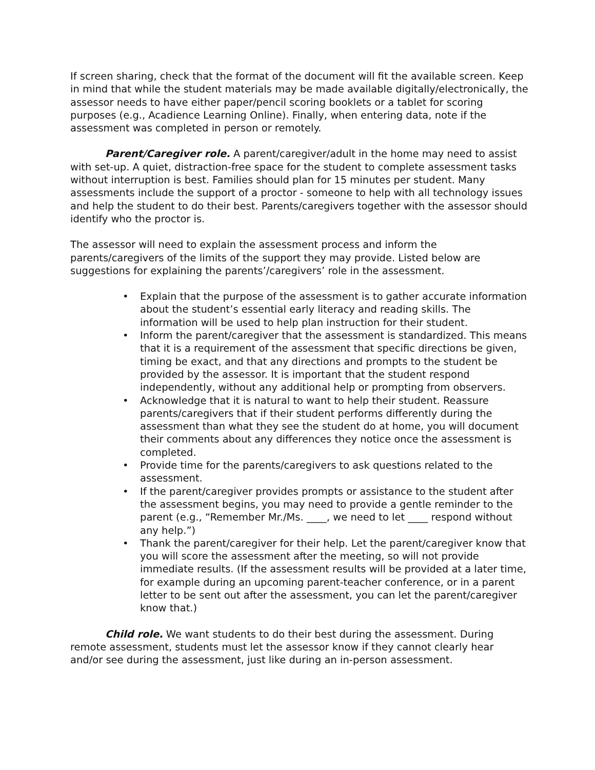If screen sharing, check that the format of the document will fit the available screen. Keep in mind that while the student materials may be made available digitally/electronically, the assessor needs to have either paper/pencil scoring booklets or a tablet for scoring purposes (e.g., Acadience Learning Online). Finally, when entering data, note if the assessment was completed in person or remotely.
Parent/Caregiver role. A parent/caregiver/adult in the home may need to assist with set-up. A quiet, distraction-free space for the student to complete assessment tasks without interruption is best. Families should plan for 15 minutes per student. Many assessments include the support of a proctor - someone to help with all technology issues and help the student to do their best. Parents/caregivers together with the assessor should identify who the proctor is.
The assessor will need to explain the assessment process and inform the parents/caregivers of the limits of the support they may provide. Listed below are suggestions for explaining the parents’/caregivers’ role in the assessment.
• Explain that the purpose of the assessment is to gather accurate information about the student’s essential early literacy and reading skills. The information will be used to help plan instruction for their student.
• Inform the parent/caregiver that the assessment is standardized. This means that it is a requirement of the assessment that specific directions be given, timing be exact, and that any directions and prompts to the student be provided by the assessor. It is important that the student respond independently, without any additional help or prompting from observers.
• Acknowledge that it is natural to want to help their student. Reassure parents/caregivers that if their student performs differently during the assessment than what they see the student do at home, you will document their comments about any differences they notice once the assessment is completed.
• Provide time for the parents/caregivers to ask questions related to the assessment.
• If the parent/caregiver provides prompts or assistance to the student after the assessment begins, you may need to provide a gentle reminder to the parent (e.g., “Remember Mr./Ms. ____, we need to let ____ respond without any help.”)
• Thank the parent/caregiver for their help. Let the parent/caregiver know that you will score the assessment after the meeting, so will not provide immediate results. (If the assessment results will be provided at a later time, for example during an upcoming parent-teacher conference, or in a parent letter to be sent out after the assessment, you can let the parent/caregiver know that.)
Child role. We want students to do their best during the assessment. During remote assessment, students must let the assessor know if they cannot clearly hear and/or see during the assessment, just like during an in-person assessment.